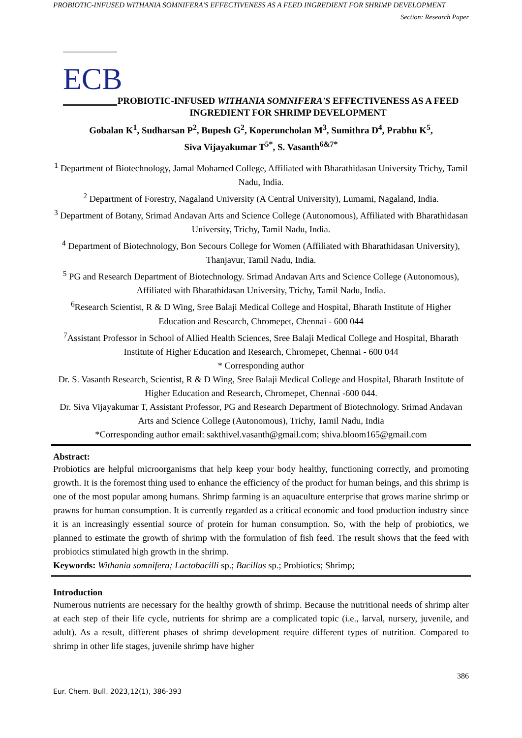PROBIOTIC-INFUSED WITHANIA SOMNIFERA'S EFFECTIVENESS AS A FEED INGREDIENT FOR SHRIMP DEVELOPMENT
Section: Research Paper
ECB
PROBIOTIC-INFUSED WITHANIA SOMNIFERA'S EFFECTIVENESS AS A FEED INGREDIENT FOR SHRIMP DEVELOPMENT
Gobalan K<sup>1</sup>, Sudharsan P<sup>2</sup>, Bupesh G<sup>2</sup>, Koperuncholan M<sup>3</sup>, Sumithra D<sup>4</sup>, Prabhu K<sup>5</sup>,
Siva Vijayakumar T<sup>5*</sup>, S. Vasanth<sup>6&7*</sup>
<sup>1</sup> Department of Biotechnology, Jamal Mohamed College, Affiliated with Bharathidasan University Trichy, Tamil Nadu, India.
<sup>2</sup> Department of Forestry, Nagaland University (A Central University), Lumami, Nagaland, India.
<sup>3</sup> Department of Botany, Srimad Andavan Arts and Science College (Autonomous), Affiliated with Bharathidasan University, Trichy, Tamil Nadu, India.
<sup>4</sup> Department of Biotechnology, Bon Secours College for Women (Affiliated with Bharathidasan University), Thanjavur, Tamil Nadu, India.
<sup>5</sup> PG and Research Department of Biotechnology. Srimad Andavan Arts and Science College (Autonomous), Affiliated with Bharathidasan University, Trichy, Tamil Nadu, India.
<sup>6</sup> Research Scientist, R & D Wing, Sree Balaji Medical College and Hospital, Bharath Institute of Higher Education and Research, Chromepet, Chennai - 600 044
<sup>7</sup> Assistant Professor in School of Allied Health Sciences, Sree Balaji Medical College and Hospital, Bharath Institute of Higher Education and Research, Chromepet, Chennai - 600 044
* Corresponding author
Dr. S. Vasanth Research, Scientist, R & D Wing, Sree Balaji Medical College and Hospital, Bharath Institute of Higher Education and Research, Chromepet, Chennai -600 044.
Dr. Siva Vijayakumar T, Assistant Professor, PG and Research Department of Biotechnology. Srimad Andavan Arts and Science College (Autonomous), Trichy, Tamil Nadu, India
*Corresponding author email: sakthivel.vasanth@gmail.com; shiva.bloom165@gmail.com
Abstract:
Probiotics are helpful microorganisms that help keep your body healthy, functioning correctly, and promoting growth. It is the foremost thing used to enhance the efficiency of the product for human beings, and this shrimp is one of the most popular among humans. Shrimp farming is an aquaculture enterprise that grows marine shrimp or prawns for human consumption. It is currently regarded as a critical economic and food production industry since it is an increasingly essential source of protein for human consumption. So, with the help of probiotics, we planned to estimate the growth of shrimp with the formulation of fish feed. The result shows that the feed with probiotics stimulated high growth in the shrimp.
Keywords: Withania somnifera; Lactobacilli sp.; Bacillus sp.; Probiotics; Shrimp;
Introduction
Numerous nutrients are necessary for the healthy growth of shrimp. Because the nutritional needs of shrimp alter at each step of their life cycle, nutrients for shrimp are a complicated topic (i.e., larval, nursery, juvenile, and adult). As a result, different phases of shrimp development require different types of nutrition. Compared to shrimp in other life stages, juvenile shrimp have higher
386
Eur. Chem. Bull. 2023,12(1), 386-393